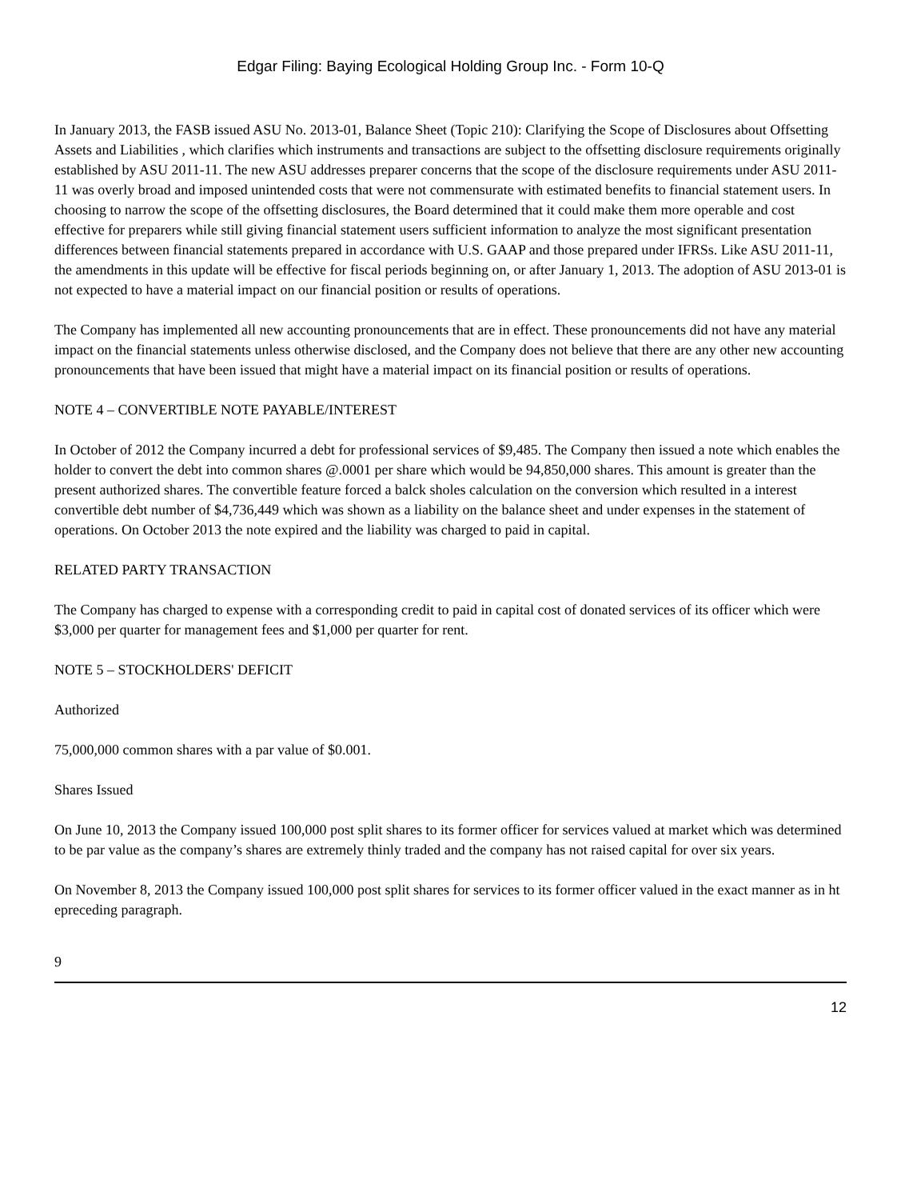Edgar Filing: Baying Ecological Holding Group Inc. - Form 10-Q
In January 2013, the FASB issued ASU No. 2013-01, Balance Sheet (Topic 210): Clarifying the Scope of Disclosures about Offsetting Assets and Liabilities , which clarifies which instruments and transactions are subject to the offsetting disclosure requirements originally established by ASU 2011-11. The new ASU addresses preparer concerns that the scope of the disclosure requirements under ASU 2011-11 was overly broad and imposed unintended costs that were not commensurate with estimated benefits to financial statement users. In choosing to narrow the scope of the offsetting disclosures, the Board determined that it could make them more operable and cost effective for preparers while still giving financial statement users sufficient information to analyze the most significant presentation differences between financial statements prepared in accordance with U.S. GAAP and those prepared under IFRSs. Like ASU 2011-11, the amendments in this update will be effective for fiscal periods beginning on, or after January 1, 2013. The adoption of ASU 2013-01 is not expected to have a material impact on our financial position or results of operations.
The Company has implemented all new accounting pronouncements that are in effect. These pronouncements did not have any material impact on the financial statements unless otherwise disclosed, and the Company does not believe that there are any other new accounting pronouncements that have been issued that might have a material impact on its financial position or results of operations.
NOTE 4 – CONVERTIBLE NOTE PAYABLE/INTEREST
In October of 2012 the Company incurred a debt for professional services of $9,485. The Company then issued a note which enables the holder to convert the debt into common shares @.0001 per share which would be 94,850,000 shares. This amount is greater than the present authorized shares. The convertible feature forced a balck sholes calculation on the conversion which resulted in a interest convertible debt number of $4,736,449 which was shown as a liability on the balance sheet and under expenses in the statement of operations. On October 2013 the note expired and the liability was charged to paid in capital.
RELATED PARTY TRANSACTION
The Company has charged to expense with a corresponding credit to paid in capital cost of donated services of its officer which were $3,000 per quarter for management fees and $1,000 per quarter for rent.
NOTE 5 – STOCKHOLDERS' DEFICIT
Authorized
75,000,000 common shares with a par value of $0.001.
Shares Issued
On June 10, 2013 the Company issued 100,000 post split shares to its former officer for services valued at market which was determined to be par value as the company’s shares are extremely thinly traded and the company has not raised capital for over six years.
On November 8, 2013 the Company issued 100,000 post split shares for services to its former officer valued in the exact manner as in ht epreceding paragraph.
9
12